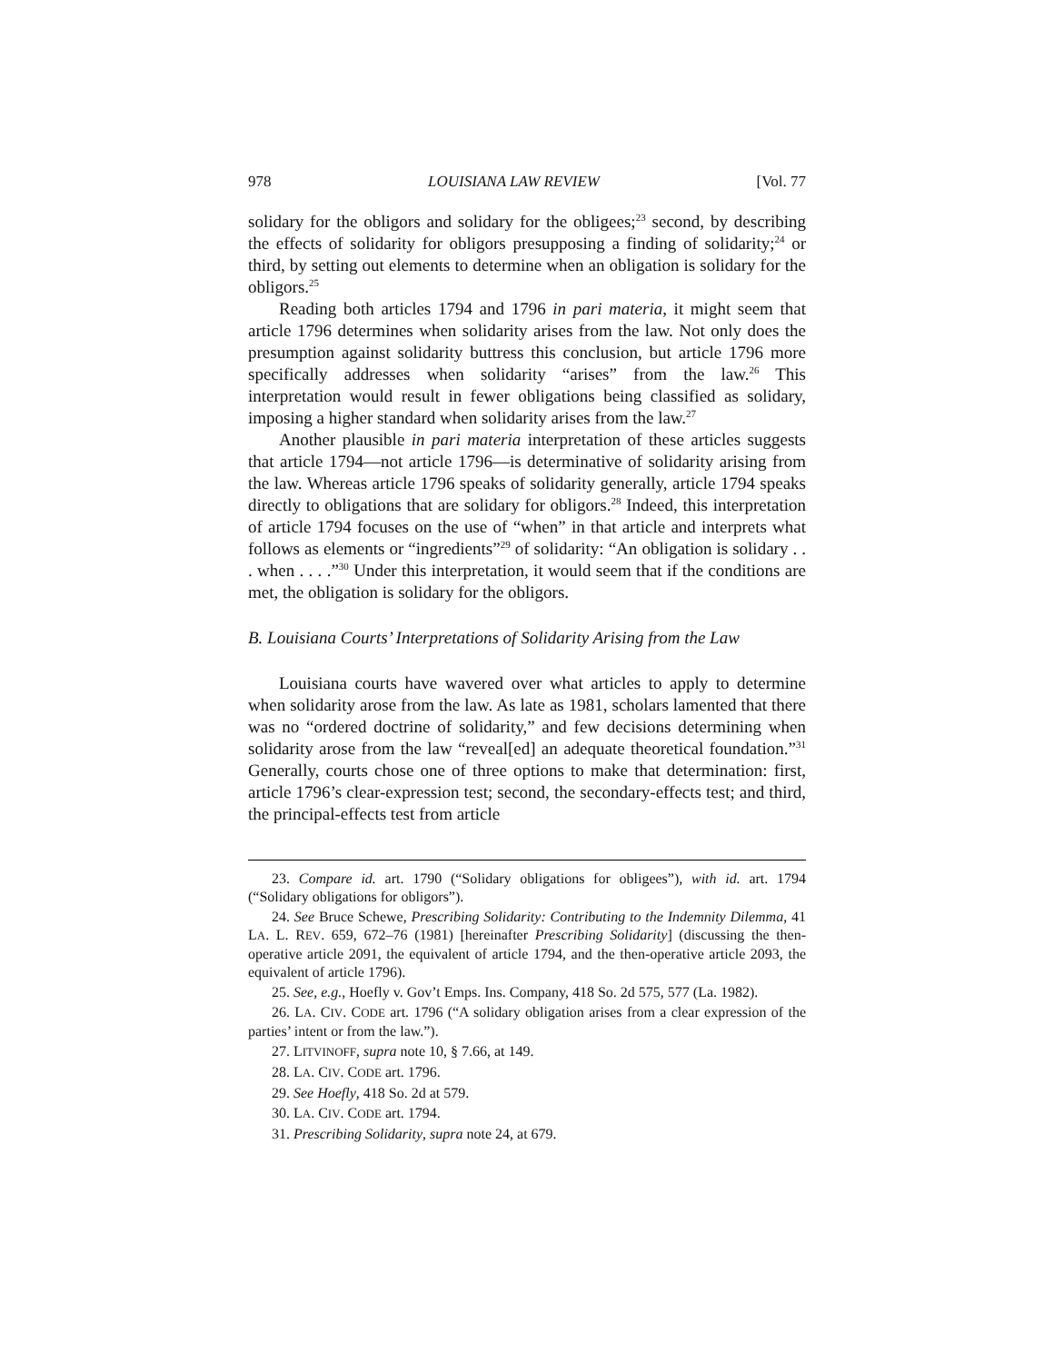978 LOUISIANA LAW REVIEW [Vol. 77
solidary for the obligors and solidary for the obligees;<sup>23</sup> second, by describing the effects of solidarity for obligors presupposing a finding of solidarity;<sup>24</sup> or third, by setting out elements to determine when an obligation is solidary for the obligors.<sup>25</sup>
Reading both articles 1794 and 1796 in pari materia, it might seem that article 1796 determines when solidarity arises from the law. Not only does the presumption against solidarity buttress this conclusion, but article 1796 more specifically addresses when solidarity “arises” from the law.<sup>26</sup> This interpretation would result in fewer obligations being classified as solidary, imposing a higher standard when solidarity arises from the law.<sup>27</sup>
Another plausible in pari materia interpretation of these articles suggests that article 1794—not article 1796—is determinative of solidarity arising from the law. Whereas article 1796 speaks of solidarity generally, article 1794 speaks directly to obligations that are solidary for obligors.<sup>28</sup> Indeed, this interpretation of article 1794 focuses on the use of “when” in that article and interprets what follows as elements or “ingredients”<sup>29</sup> of solidarity: “An obligation is solidary . . . when . . . .”<sup>30</sup> Under this interpretation, it would seem that if the conditions are met, the obligation is solidary for the obligors.
B. Louisiana Courts’ Interpretations of Solidarity Arising from the Law
Louisiana courts have wavered over what articles to apply to determine when solidarity arose from the law. As late as 1981, scholars lamented that there was no “ordered doctrine of solidarity,” and few decisions determining when solidarity arose from the law “reveal[ed] an adequate theoretical foundation.”<sup>31</sup> Generally, courts chose one of three options to make that determination: first, article 1796’s clear-expression test; second, the secondary-effects test; and third, the principal-effects test from article
23. Compare id. art. 1790 (“Solidary obligations for obligees”), with id. art. 1794 (“Solidary obligations for obligors”).
24. See Bruce Schewe, Prescribing Solidarity: Contributing to the Indemnity Dilemma, 41 LA. L. REV. 659, 672–76 (1981) [hereinafter Prescribing Solidarity] (discussing the then-operative article 2091, the equivalent of article 1794, and the then-operative article 2093, the equivalent of article 1796).
25. See, e.g., Hoefly v. Gov’t Emps. Ins. Company, 418 So. 2d 575, 577 (La. 1982).
26. LA. CIV. CODE art. 1796 (“A solidary obligation arises from a clear expression of the parties’ intent or from the law.”).
27. LITVINOFF, supra note 10, § 7.66, at 149.
28. LA. CIV. CODE art. 1796.
29. See Hoefly, 418 So. 2d at 579.
30. LA. CIV. CODE art. 1794.
31. Prescribing Solidarity, supra note 24, at 679.